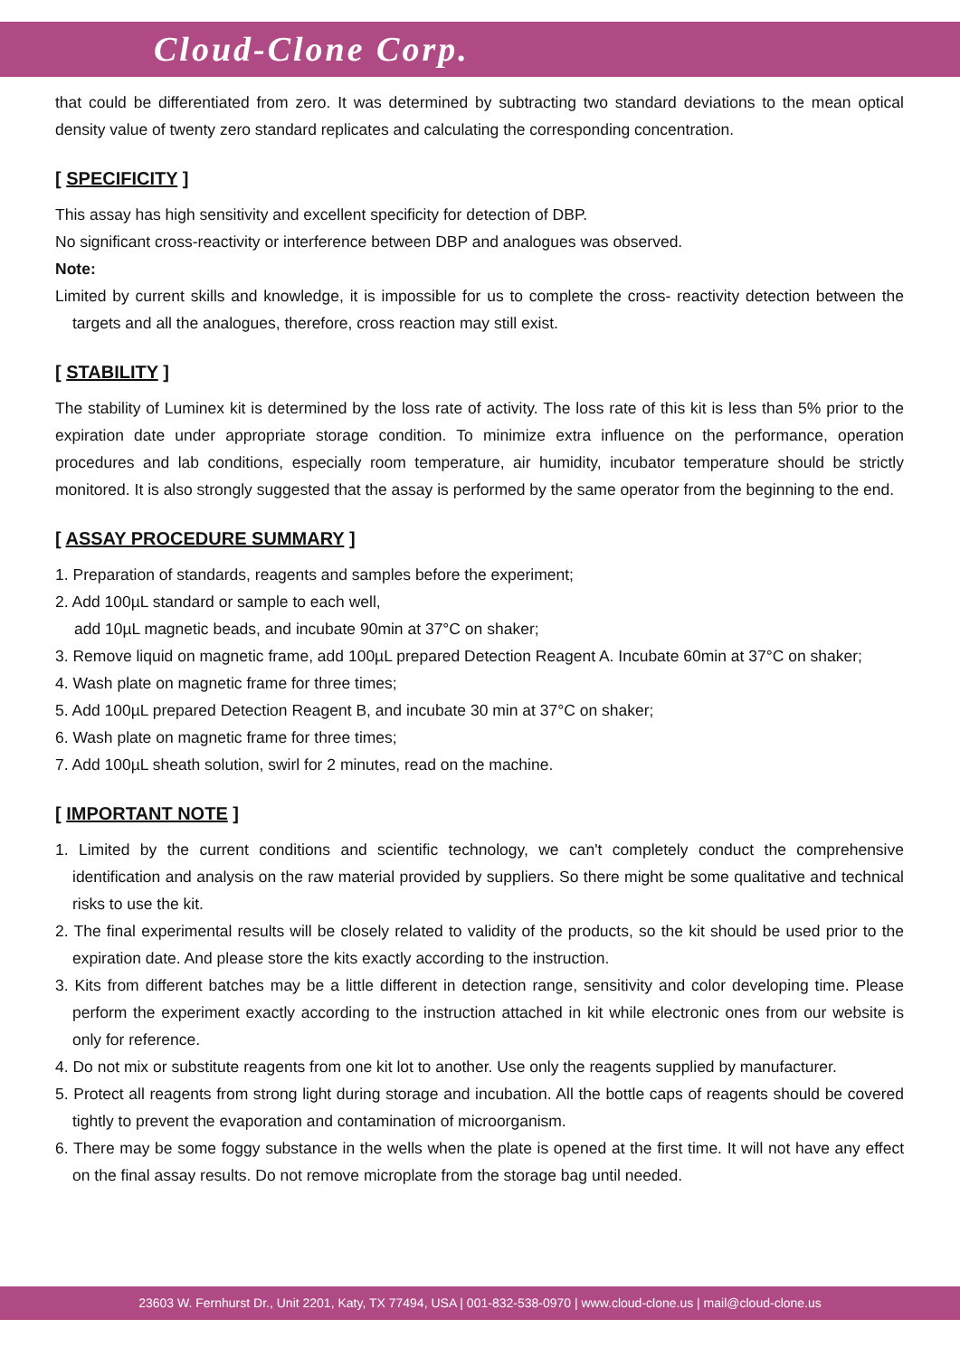Cloud-Clone Corp.
that could be differentiated from zero. It was determined by subtracting two standard deviations to the mean optical density value of twenty zero standard replicates and calculating the corresponding concentration.
[ SPECIFICITY ]
This assay has high sensitivity and excellent specificity for detection of DBP.
No significant cross-reactivity or interference between DBP and analogues was observed.
Note:
Limited by current skills and knowledge, it is impossible for us to complete the cross- reactivity detection between the targets and all the analogues, therefore, cross reaction may still exist.
[ STABILITY ]
The stability of Luminex kit is determined by the loss rate of activity. The loss rate of this kit is less than 5% prior to the expiration date under appropriate storage condition. To minimize extra influence on the performance, operation procedures and lab conditions, especially room temperature, air humidity, incubator temperature should be strictly monitored. It is also strongly suggested that the assay is performed by the same operator from the beginning to the end.
[ ASSAY PROCEDURE SUMMARY ]
1. Preparation of standards, reagents and samples before the experiment;
2. Add 100µL standard or sample to each well,
add 10µL magnetic beads, and incubate 90min at 37°C on shaker;
3. Remove liquid on magnetic frame, add 100µL prepared Detection Reagent A. Incubate 60min at 37°C on shaker;
4. Wash plate on magnetic frame for three times;
5. Add 100µL prepared Detection Reagent B, and incubate 30 min at 37°C on shaker;
6. Wash plate on magnetic frame for three times;
7. Add 100µL sheath solution, swirl for 2 minutes, read on the machine.
[ IMPORTANT NOTE ]
1. Limited by the current conditions and scientific technology, we can't completely conduct the comprehensive identification and analysis on the raw material provided by suppliers. So there might be some qualitative and technical risks to use the kit.
2. The final experimental results will be closely related to validity of the products, so the kit should be used prior to the expiration date. And please store the kits exactly according to the instruction.
3. Kits from different batches may be a little different in detection range, sensitivity and color developing time. Please perform the experiment exactly according to the instruction attached in kit while electronic ones from our website is only for reference.
4. Do not mix or substitute reagents from one kit lot to another. Use only the reagents supplied by manufacturer.
5. Protect all reagents from strong light during storage and incubation. All the bottle caps of reagents should be covered tightly to prevent the evaporation and contamination of microorganism.
6. There may be some foggy substance in the wells when the plate is opened at the first time. It will not have any effect on the final assay results. Do not remove microplate from the storage bag until needed.
23603 W. Fernhurst Dr., Unit 2201, Katy, TX 77494, USA | 001-832-538-0970 | www.cloud-clone.us | mail@cloud-clone.us